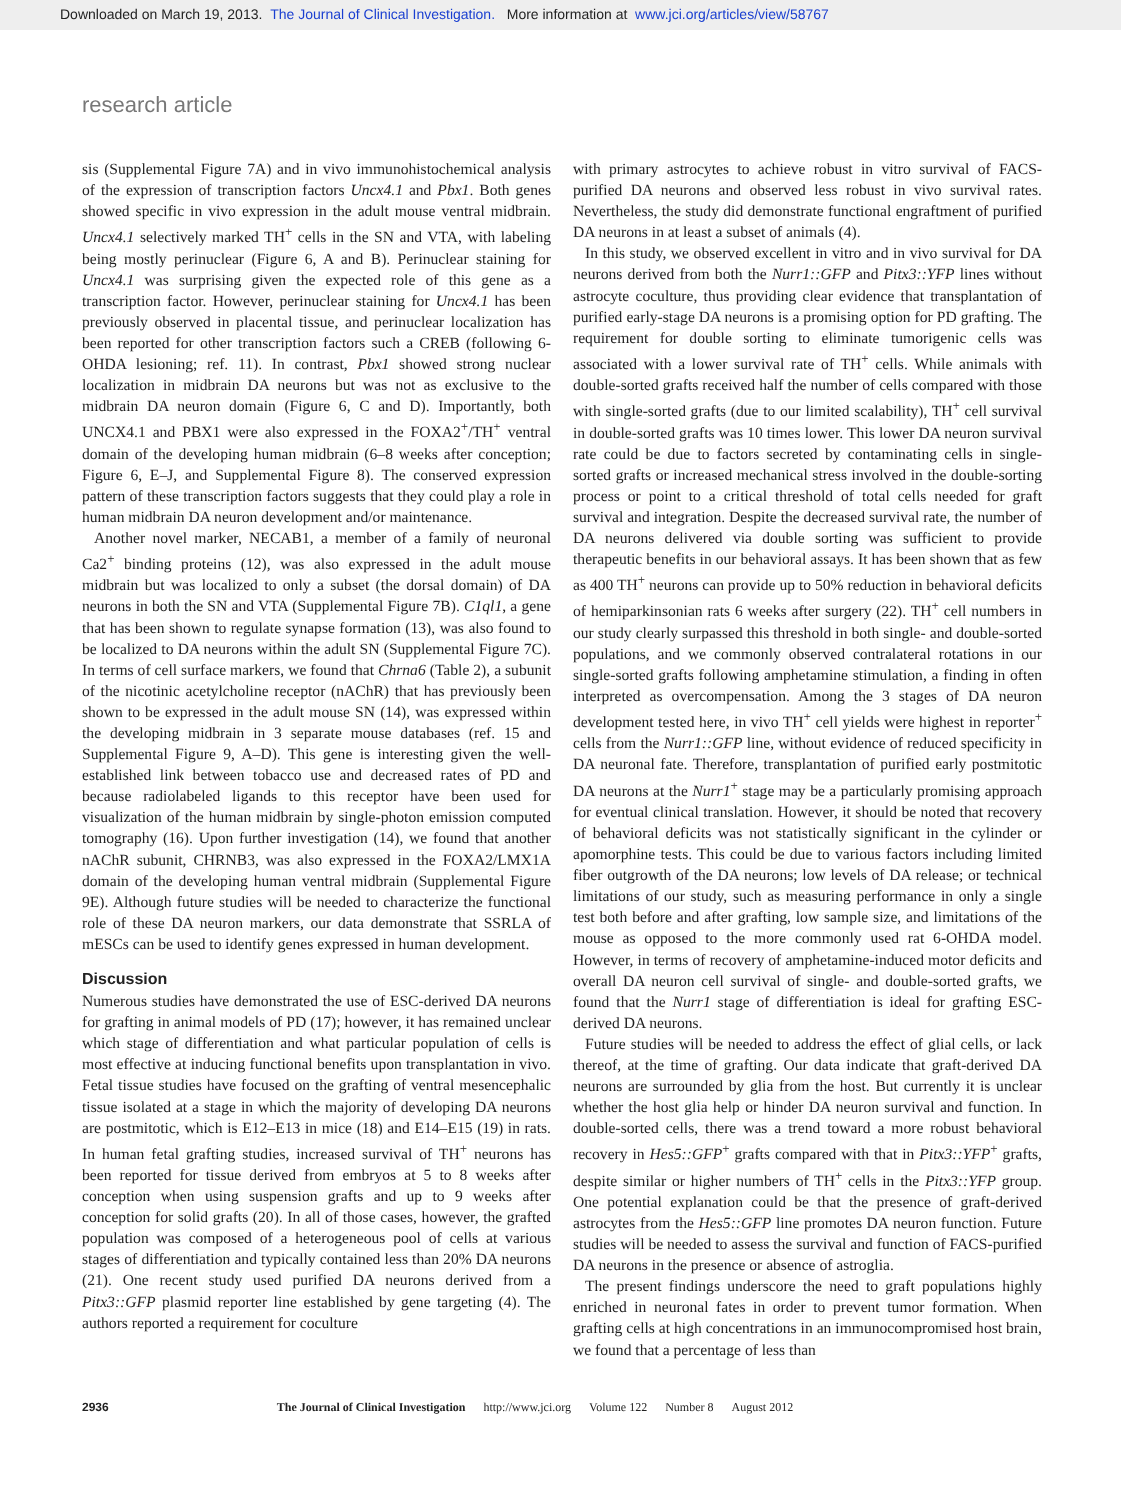Downloaded on March 19, 2013. The Journal of Clinical Investigation. More information at www.jci.org/articles/view/58767
research article
sis (Supplemental Figure 7A) and in vivo immunohistochemical analysis of the expression of transcription factors Uncx4.1 and Pbx1. Both genes showed specific in vivo expression in the adult mouse ventral midbrain. Uncx4.1 selectively marked TH<sup>+</sup> cells in the SN and VTA, with labeling being mostly perinuclear (Figure 6, A and B). Perinuclear staining for Uncx4.1 was surprising given the expected role of this gene as a transcription factor. However, perinuclear staining for Uncx4.1 has been previously observed in placental tissue, and perinuclear localization has been reported for other transcription factors such a CREB (following 6-OHDA lesioning; ref. 11). In contrast, Pbx1 showed strong nuclear localization in midbrain DA neurons but was not as exclusive to the midbrain DA neuron domain (Figure 6, C and D). Importantly, both UNCX4.1 and PBX1 were also expressed in the FOXA2<sup>+</sup>/TH<sup>+</sup> ventral domain of the developing human midbrain (6–8 weeks after conception; Figure 6, E–J, and Supplemental Figure 8). The conserved expression pattern of these transcription factors suggests that they could play a role in human midbrain DA neuron development and/or maintenance.
Another novel marker, NECAB1, a member of a family of neuronal Ca2<sup>+</sup> binding proteins (12), was also expressed in the adult mouse midbrain but was localized to only a subset (the dorsal domain) of DA neurons in both the SN and VTA (Supplemental Figure 7B). C1ql1, a gene that has been shown to regulate synapse formation (13), was also found to be localized to DA neurons within the adult SN (Supplemental Figure 7C). In terms of cell surface markers, we found that Chrna6 (Table 2), a subunit of the nicotinic acetylcholine receptor (nAChR) that has previously been shown to be expressed in the adult mouse SN (14), was expressed within the developing midbrain in 3 separate mouse databases (ref. 15 and Supplemental Figure 9, A–D). This gene is interesting given the well-established link between tobacco use and decreased rates of PD and because radiolabeled ligands to this receptor have been used for visualization of the human midbrain by single-photon emission computed tomography (16). Upon further investigation (14), we found that another nAChR subunit, CHRNB3, was also expressed in the FOXA2/LMX1A domain of the developing human ventral midbrain (Supplemental Figure 9E). Although future studies will be needed to characterize the functional role of these DA neuron markers, our data demonstrate that SSRLA of mESCs can be used to identify genes expressed in human development.
Discussion
Numerous studies have demonstrated the use of ESC-derived DA neurons for grafting in animal models of PD (17); however, it has remained unclear which stage of differentiation and what particular population of cells is most effective at inducing functional benefits upon transplantation in vivo. Fetal tissue studies have focused on the grafting of ventral mesencephalic tissue isolated at a stage in which the majority of developing DA neurons are postmitotic, which is E12–E13 in mice (18) and E14–E15 (19) in rats. In human fetal grafting studies, increased survival of TH<sup>+</sup> neurons has been reported for tissue derived from embryos at 5 to 8 weeks after conception when using suspension grafts and up to 9 weeks after conception for solid grafts (20). In all of those cases, however, the grafted population was composed of a heterogeneous pool of cells at various stages of differentiation and typically contained less than 20% DA neurons (21). One recent study used purified DA neurons derived from a Pitx3::GFP plasmid reporter line established by gene targeting (4). The authors reported a requirement for coculture
with primary astrocytes to achieve robust in vitro survival of FACS-purified DA neurons and observed less robust in vivo survival rates. Nevertheless, the study did demonstrate functional engraftment of purified DA neurons in at least a subset of animals (4).
In this study, we observed excellent in vitro and in vivo survival for DA neurons derived from both the Nurr1::GFP and Pitx3::YFP lines without astrocyte coculture, thus providing clear evidence that transplantation of purified early-stage DA neurons is a promising option for PD grafting. The requirement for double sorting to eliminate tumorigenic cells was associated with a lower survival rate of TH<sup>+</sup> cells. While animals with double-sorted grafts received half the number of cells compared with those with single-sorted grafts (due to our limited scalability), TH<sup>+</sup> cell survival in double-sorted grafts was 10 times lower. This lower DA neuron survival rate could be due to factors secreted by contaminating cells in single-sorted grafts or increased mechanical stress involved in the double-sorting process or point to a critical threshold of total cells needed for graft survival and integration. Despite the decreased survival rate, the number of DA neurons delivered via double sorting was sufficient to provide therapeutic benefits in our behavioral assays. It has been shown that as few as 400 TH<sup>+</sup> neurons can provide up to 50% reduction in behavioral deficits of hemiparkinsonian rats 6 weeks after surgery (22). TH<sup>+</sup> cell numbers in our study clearly surpassed this threshold in both single- and double-sorted populations, and we commonly observed contralateral rotations in our single-sorted grafts following amphetamine stimulation, a finding in often interpreted as overcompensation. Among the 3 stages of DA neuron development tested here, in vivo TH<sup>+</sup> cell yields were highest in reporter<sup>+</sup> cells from the Nurr1::GFP line, without evidence of reduced specificity in DA neuronal fate. Therefore, transplantation of purified early postmitotic DA neurons at the Nurr1<sup>+</sup> stage may be a particularly promising approach for eventual clinical translation. However, it should be noted that recovery of behavioral deficits was not statistically significant in the cylinder or apomorphine tests. This could be due to various factors including limited fiber outgrowth of the DA neurons; low levels of DA release; or technical limitations of our study, such as measuring performance in only a single test both before and after grafting, low sample size, and limitations of the mouse as opposed to the more commonly used rat 6-OHDA model. However, in terms of recovery of amphetamine-induced motor deficits and overall DA neuron cell survival of single- and double-sorted grafts, we found that the Nurr1 stage of differentiation is ideal for grafting ESC-derived DA neurons.
Future studies will be needed to address the effect of glial cells, or lack thereof, at the time of grafting. Our data indicate that graft-derived DA neurons are surrounded by glia from the host. But currently it is unclear whether the host glia help or hinder DA neuron survival and function. In double-sorted cells, there was a trend toward a more robust behavioral recovery in Hes5::GFP<sup>+</sup> grafts compared with that in Pitx3::YFP<sup>+</sup> grafts, despite similar or higher numbers of TH<sup>+</sup> cells in the Pitx3::YFP group. One potential explanation could be that the presence of graft-derived astrocytes from the Hes5::GFP line promotes DA neuron function. Future studies will be needed to assess the survival and function of FACS-purified DA neurons in the presence or absence of astroglia.
The present findings underscore the need to graft populations highly enriched in neuronal fates in order to prevent tumor formation. When grafting cells at high concentrations in an immunocompromised host brain, we found that a percentage of less than
2936 The Journal of Clinical Investigation http://www.jci.org Volume 122 Number 8 August 2012